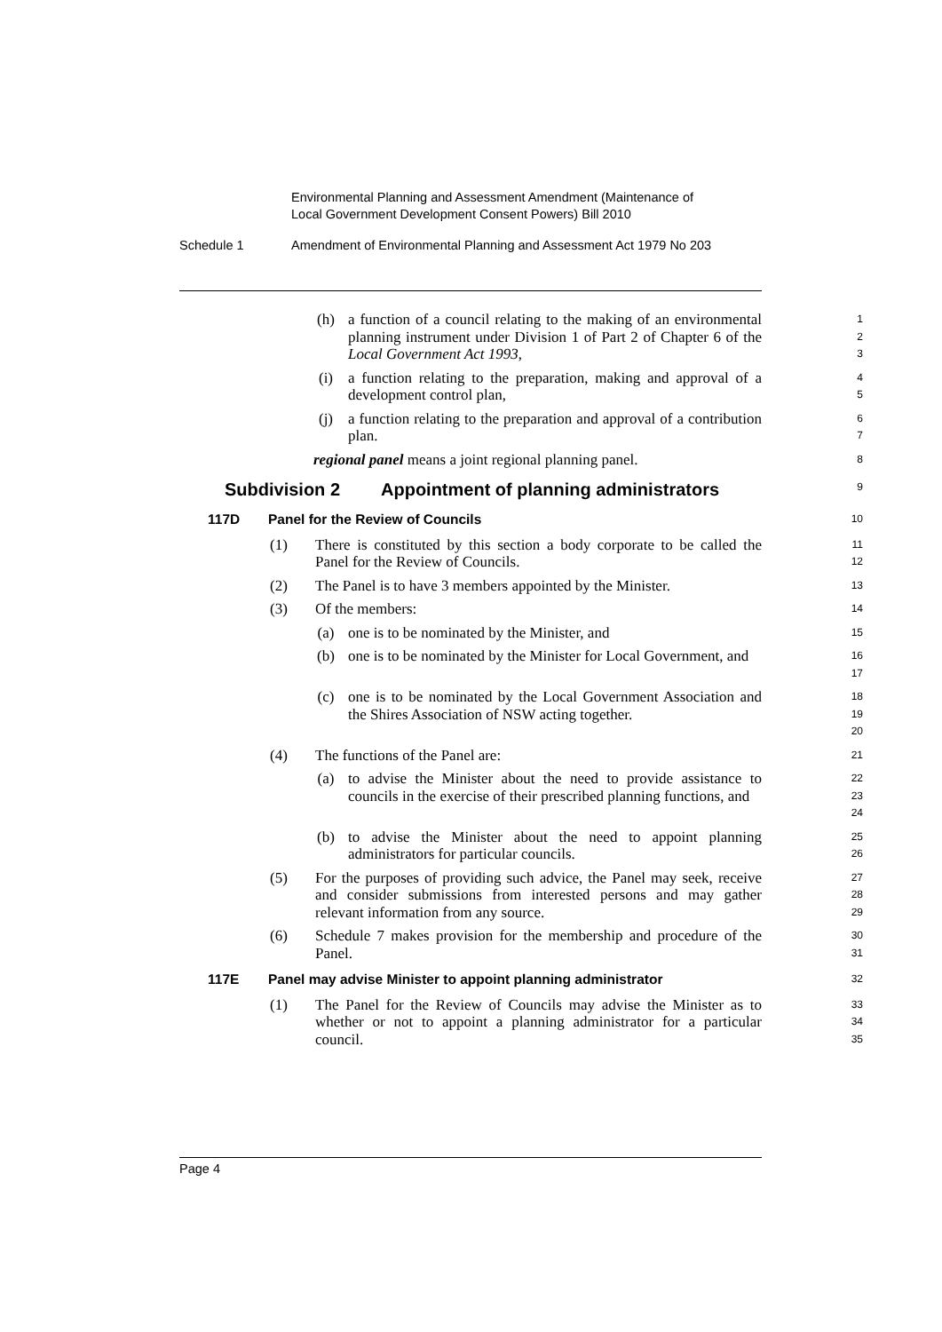Environmental Planning and Assessment Amendment (Maintenance of
Local Government Development Consent Powers) Bill 2010
Schedule 1 Amendment of Environmental Planning and Assessment Act 1979 No 203
(h) a function of a council relating to the making of an environmental planning instrument under Division 1 of Part 2 of Chapter 6 of the Local Government Act 1993,
1
2
3
(i) a function relating to the preparation, making and approval of a development control plan,
4
5
(j) a function relating to the preparation and approval of a contribution plan.
6
7
regional panel means a joint regional planning panel.
8
Subdivision 2 Appointment of planning administrators
9
117D Panel for the Review of Councils
10
(1) There is constituted by this section a body corporate to be called the Panel for the Review of Councils.
11
12
(2) The Panel is to have 3 members appointed by the Minister.
13
(3) Of the members:
14
(a) one is to be nominated by the Minister, and
15
(b) one is to be nominated by the Minister for Local Government, and
16
17
(c) one is to be nominated by the Local Government Association and the Shires Association of NSW acting together.
18
19
20
(4) The functions of the Panel are:
21
(a) to advise the Minister about the need to provide assistance to councils in the exercise of their prescribed planning functions, and
22
23
24
(b) to advise the Minister about the need to appoint planning administrators for particular councils.
25
26
(5) For the purposes of providing such advice, the Panel may seek, receive and consider submissions from interested persons and may gather relevant information from any source.
27
28
29
(6) Schedule 7 makes provision for the membership and procedure of the Panel.
30
31
117E Panel may advise Minister to appoint planning administrator
32
(1) The Panel for the Review of Councils may advise the Minister as to whether or not to appoint a planning administrator for a particular council.
33
34
35
Page 4